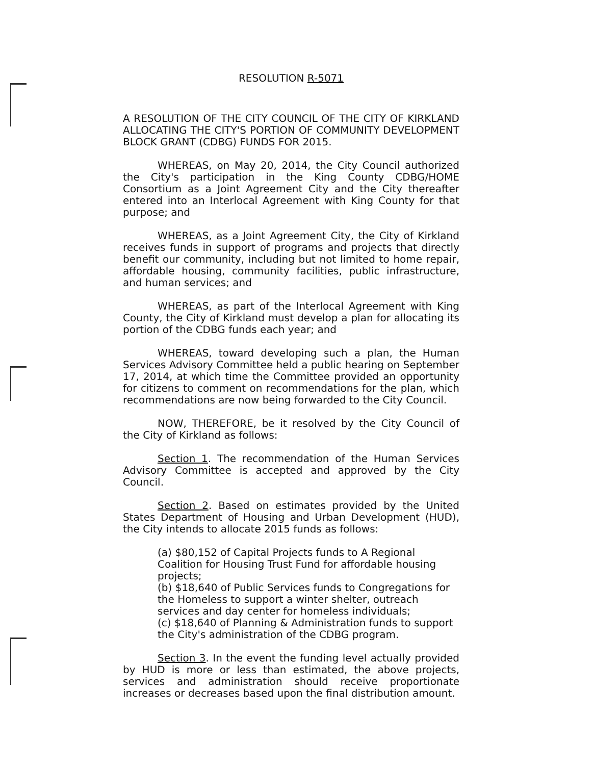RESOLUTION R-5071
A RESOLUTION OF THE CITY COUNCIL OF THE CITY OF KIRKLAND ALLOCATING THE CITY'S PORTION OF COMMUNITY DEVELOPMENT BLOCK GRANT (CDBG) FUNDS FOR 2015.
WHEREAS, on May 20, 2014, the City Council authorized the City's participation in the King County CDBG/HOME Consortium as a Joint Agreement City and the City thereafter entered into an Interlocal Agreement with King County for that purpose; and
WHEREAS, as a Joint Agreement City, the City of Kirkland receives funds in support of programs and projects that directly benefit our community, including but not limited to home repair, affordable housing, community facilities, public infrastructure, and human services; and
WHEREAS, as part of the Interlocal Agreement with King County, the City of Kirkland must develop a plan for allocating its portion of the CDBG funds each year; and
WHEREAS, toward developing such a plan, the Human Services Advisory Committee held a public hearing on September 17, 2014, at which time the Committee provided an opportunity for citizens to comment on recommendations for the plan, which recommendations are now being forwarded to the City Council.
NOW, THEREFORE, be it resolved by the City Council of the City of Kirkland as follows:
Section 1. The recommendation of the Human Services Advisory Committee is accepted and approved by the City Council.
Section 2. Based on estimates provided by the United States Department of Housing and Urban Development (HUD), the City intends to allocate 2015 funds as follows:
(a) $80,152 of Capital Projects funds to A Regional Coalition for Housing Trust Fund for affordable housing projects;
(b) $18,640 of Public Services funds to Congregations for the Homeless to support a winter shelter, outreach services and day center for homeless individuals;
(c) $18,640 of Planning & Administration funds to support the City's administration of the CDBG program.
Section 3. In the event the funding level actually provided by HUD is more or less than estimated, the above projects, services and administration should receive proportionate increases or decreases based upon the final distribution amount.